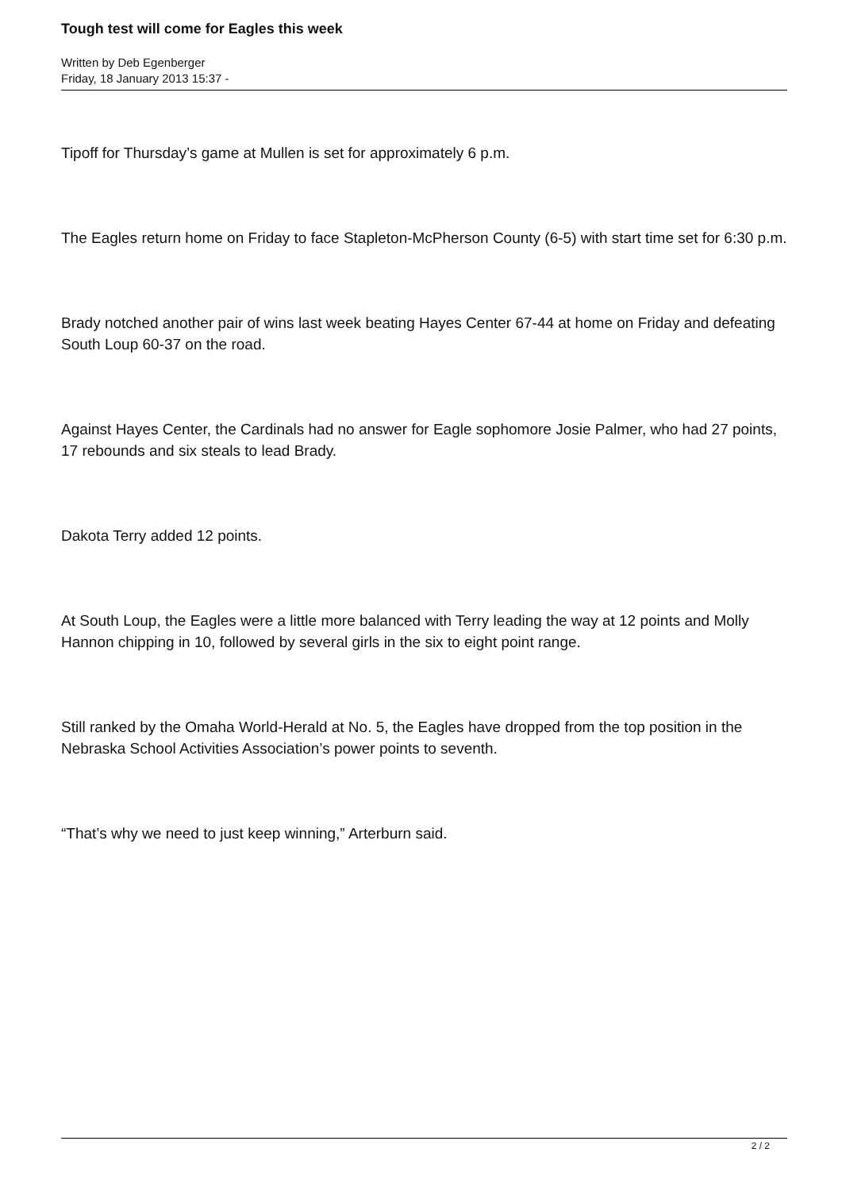Tough test will come for Eagles this week
Written by Deb Egenberger
Friday, 18 January 2013 15:37 -
Tipoff for Thursday’s game at Mullen is set for approximately 6 p.m.
The Eagles return home on Friday to face Stapleton-McPherson County (6-5) with start time set for 6:30 p.m.
Brady notched another pair of wins last week beating Hayes Center 67-44 at home on Friday and defeating South Loup 60-37 on the road.
Against Hayes Center, the Cardinals had no answer for Eagle sophomore Josie Palmer, who had 27 points, 17 rebounds and six steals to lead Brady.
Dakota Terry added 12 points.
At South Loup, the Eagles were a little more balanced with Terry leading the way at 12 points and Molly Hannon chipping in 10, followed by several girls in the six to eight point range.
Still ranked by the Omaha World-Herald at No. 5, the Eagles have dropped from the top position in the Nebraska School Activities Association’s power points to seventh.
“That’s why we need to just keep winning,” Arterburn said.
2 / 2